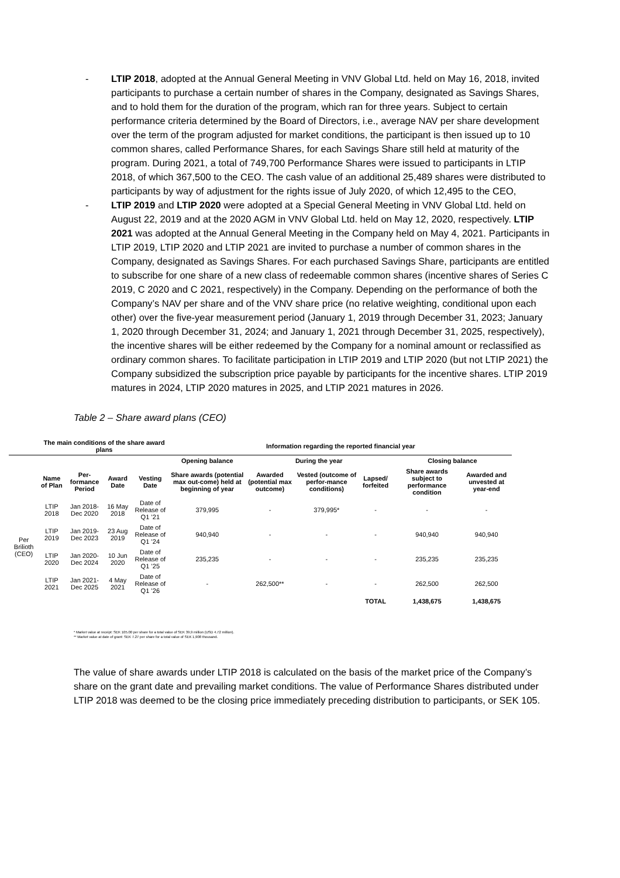- LTIP 2018, adopted at the Annual General Meeting in VNV Global Ltd. held on May 16, 2018, invited participants to purchase a certain number of shares in the Company, designated as Savings Shares, and to hold them for the duration of the program, which ran for three years. Subject to certain performance criteria determined by the Board of Directors, i.e., average NAV per share development over the term of the program adjusted for market conditions, the participant is then issued up to 10 common shares, called Performance Shares, for each Savings Share still held at maturity of the program. During 2021, a total of 749,700 Performance Shares were issued to participants in LTIP 2018, of which 367,500 to the CEO. The cash value of an additional 25,489 shares were distributed to participants by way of adjustment for the rights issue of July 2020, of which 12,495 to the CEO,
- LTIP 2019 and LTIP 2020 were adopted at a Special General Meeting in VNV Global Ltd. held on August 22, 2019 and at the 2020 AGM in VNV Global Ltd. held on May 12, 2020, respectively. LTIP 2021 was adopted at the Annual General Meeting in the Company held on May 4, 2021. Participants in LTIP 2019, LTIP 2020 and LTIP 2021 are invited to purchase a number of common shares in the Company, designated as Savings Shares. For each purchased Savings Share, participants are entitled to subscribe for one share of a new class of redeemable common shares (incentive shares of Series C 2019, C 2020 and C 2021, respectively) in the Company. Depending on the performance of both the Company’s NAV per share and of the VNV share price (no relative weighting, conditional upon each other) over the five-year measurement period (January 1, 2019 through December 31, 2023; January 1, 2020 through December 31, 2024; and January 1, 2021 through December 31, 2025, respectively), the incentive shares will be either redeemed by the Company for a nominal amount or reclassified as ordinary common shares. To facilitate participation in LTIP 2019 and LTIP 2020 (but not LTIP 2021) the Company subsidized the subscription price payable by participants for the incentive shares. LTIP 2019 matures in 2024, LTIP 2020 matures in 2025, and LTIP 2021 matures in 2026.
Table 2 – Share award plans (CEO)
| | The main conditions of the share award plans | | | | Information regarding the reported financial year | | | | | |
| --- | --- | --- | --- | --- | --- | --- | --- | --- | --- | --- |
| | | | | | Opening balance | During the year | | | Closing balance | |
| | Name of Plan | Per-formance Period | Award Date | Vesting Date | Share awards (potential max out-come) held at beginning of year | Awarded (potential max outcome) | Vested (outcome of perfor-mance conditions) | Lapsed/ forfeited | Share awards subject to performance condition | Awarded and unvested at year-end |
| Per Brilioth (CEO) | LTIP 2018 | Jan 2018-Dec 2020 | 16 May 2018 | Date of Release of Q1 ’21 | 379,995 | - | 379,995* | - | - | - |
| | LTIP 2019 | Jan 2019-Dec 2023 | 23 Aug 2019 | Date of Release of Q1 ’24 | 940,940 | - | - | - | 940,940 | 940,940 |
| | LTIP 2020 | Jan 2020-Dec 2024 | 10 Jun 2020 | Date of Release of Q1 ’25 | 235,235 | - | - | - | 235,235 | 235,235 |
| | LTIP 2021 | Jan 2021-Dec 2025 | 4 May 2021 | Date of Release of Q1 ’26 | - | 262,500** | - | - | 262,500 | 262,500 |
| | | | | | | | | TOTAL | 1,438,675 | 1,438,675 |
* Market value at receipt: SEK 105.00 per share for a total value of SEK 39,9 million (USD 4.72 million).
** Market value at date of grant: SEK 7.27 per share for a total value of SEK 1,908 thousand.
The value of share awards under LTIP 2018 is calculated on the basis of the market price of the Company’s share on the grant date and prevailing market conditions. The value of Performance Shares distributed under LTIP 2018 was deemed to be the closing price immediately preceding distribution to participants, or SEK 105.